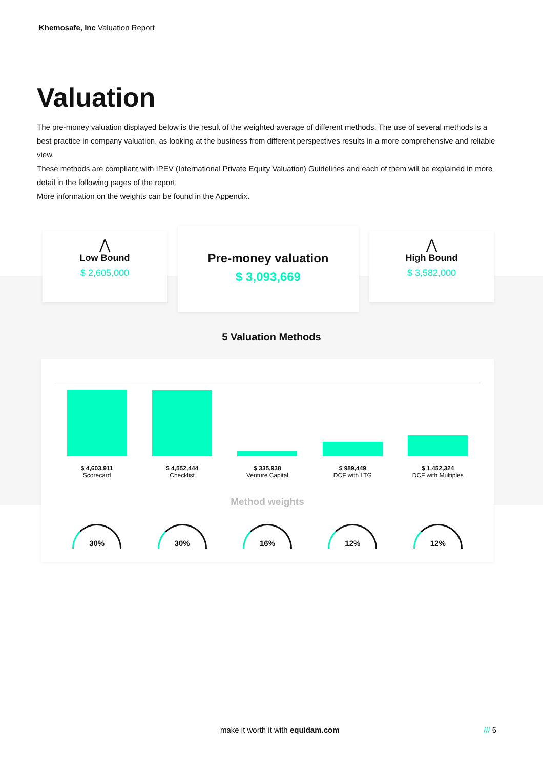Khemosafe, Inc Valuation Report
Valuation
The pre-money valuation displayed below is the result of the weighted average of different methods. The use of several methods is a best practice in company valuation, as looking at the business from different perspectives results in a more comprehensive and reliable view.
These methods are compliant with IPEV (International Private Equity Valuation) Guidelines and each of them will be explained in more detail in the following pages of the report.
More information on the weights can be found in the Appendix.
⋀
Low Bound
$ 2,605,000
Pre-money valuation
$ 3,093,669
⋀
High Bound
$ 3,582,000
5 Valuation Methods
$ 4,603,911
Scorecard
$ 4,552,444
Checklist
$ 335,938
Venture Capital
$ 989,449
DCF with LTG
$ 1,452,324
DCF with Multiples
Method weights
30% 30% 16% 12% 12%
make it worth it with equidam.com
/// 6